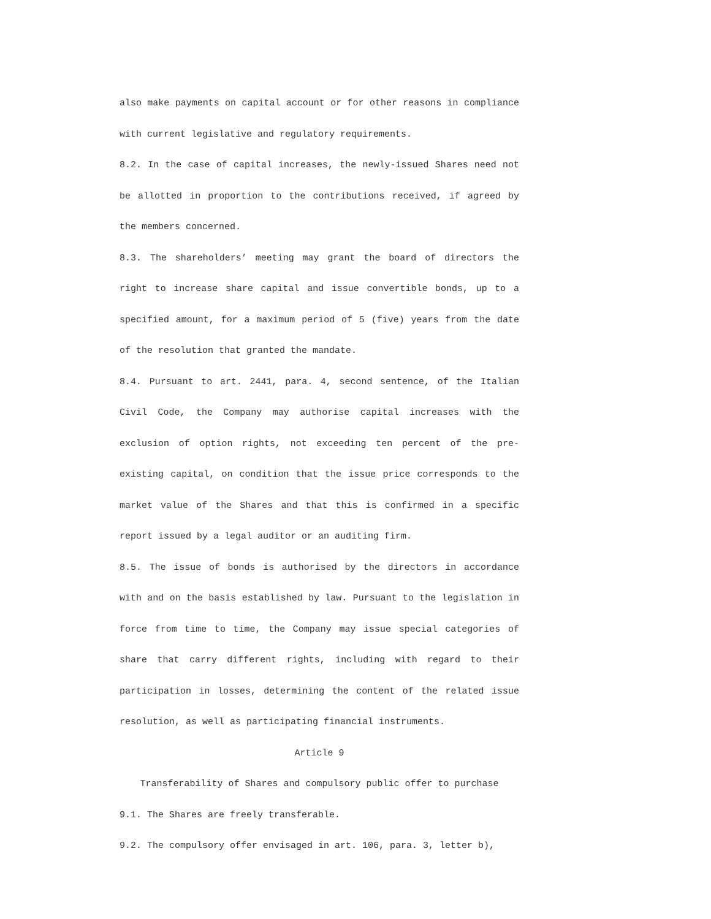also make payments on capital account or for other reasons in compliance with current legislative and regulatory requirements.
8.2. In the case of capital increases, the newly-issued Shares need not be allotted in proportion to the contributions received, if agreed by the members concerned.
8.3. The shareholders’ meeting may grant the board of directors the right to increase share capital and issue convertible bonds, up to a specified amount, for a maximum period of 5 (five) years from the date of the resolution that granted the mandate.
8.4. Pursuant to art. 2441, para. 4, second sentence, of the Italian Civil Code, the Company may authorise capital increases with the exclusion of option rights, not exceeding ten percent of the pre-existing capital, on condition that the issue price corresponds to the market value of the Shares and that this is confirmed in a specific report issued by a legal auditor or an auditing firm.
8.5. The issue of bonds is authorised by the directors in accordance with and on the basis established by law. Pursuant to the legislation in force from time to time, the Company may issue special categories of share that carry different rights, including with regard to their participation in losses, determining the content of the related issue resolution, as well as participating financial instruments.
Article 9
Transferability of Shares and compulsory public offer to purchase
9.1. The Shares are freely transferable.
9.2. The compulsory offer envisaged in art. 106, para. 3, letter b),